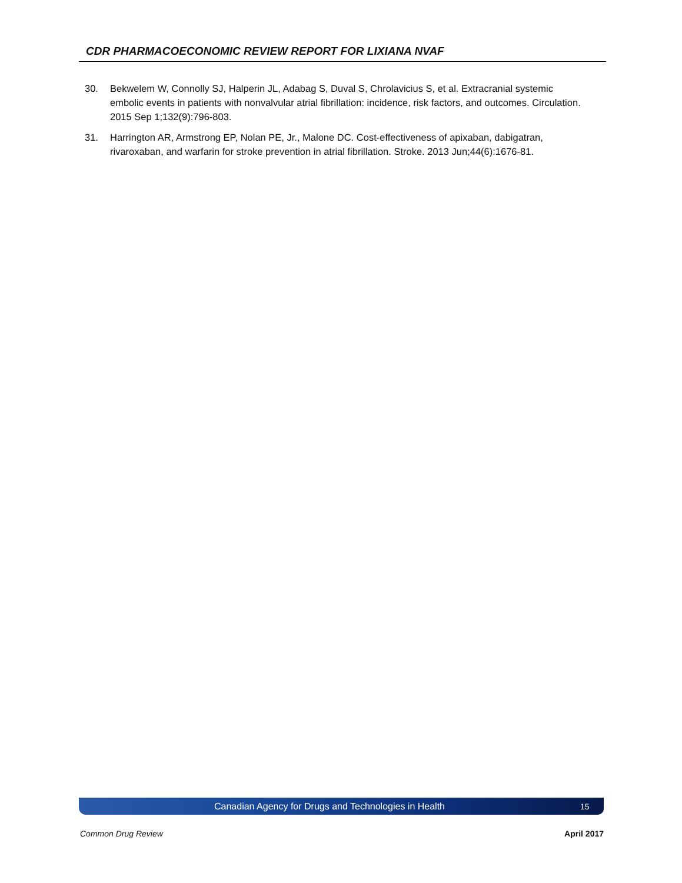CDR PHARMACOECONOMIC REVIEW REPORT FOR LIXIANA NVAF
30. Bekwelem W, Connolly SJ, Halperin JL, Adabag S, Duval S, Chrolavicius S, et al. Extracranial systemic embolic events in patients with nonvalvular atrial fibrillation: incidence, risk factors, and outcomes. Circulation. 2015 Sep 1;132(9):796-803.
31. Harrington AR, Armstrong EP, Nolan PE, Jr., Malone DC. Cost-effectiveness of apixaban, dabigatran, rivaroxaban, and warfarin for stroke prevention in atrial fibrillation. Stroke. 2013 Jun;44(6):1676-81.
Canadian Agency for Drugs and Technologies in Health 15
Common Drug Review April 2017